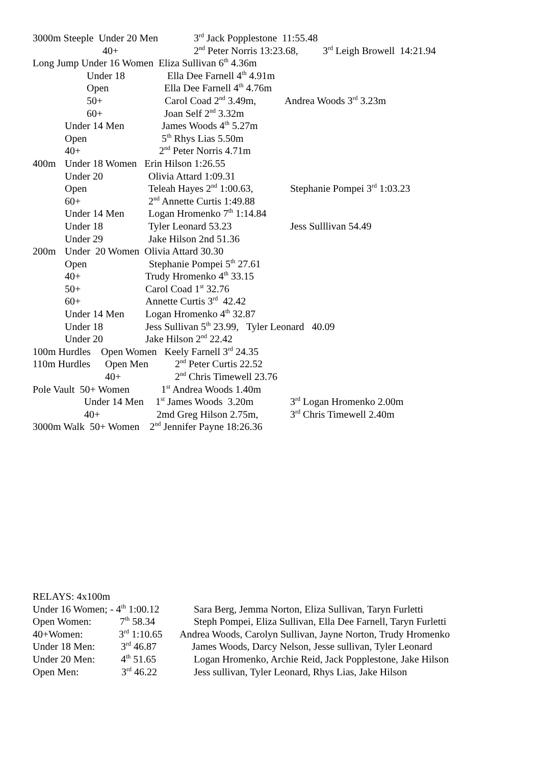3000m Steeple Under 20 Men 3<sup>rd</sup> Jack Popplestone 11:55.48
40+ 2<sup>nd</sup> Peter Norris 13:23.68, 3<sup>rd</sup> Leigh Browell 14:21.94
Long Jump Under 16 Women Eliza Sullivan 6<sup>th</sup> 4.36m
Under 18 Ella Dee Farnell 4<sup>th</sup> 4.91m
Open Ella Dee Farnell 4<sup>th</sup> 4.76m
50+ Carol Coad 2<sup>nd</sup> 3.49m, Andrea Woods 3<sup>rd</sup> 3.23m
60+ Joan Self 2<sup>nd</sup> 3.32m
Under 14 Men James Woods 4<sup>th</sup> 5.27m
Open 5<sup>th</sup> Rhys Lias 5.50m
40+ 2<sup>nd</sup> Peter Norris 4.71m
400m Under 18 Women Erin Hilson 1:26.55
Under 20 Olivia Attard 1:09.31
Open Teleah Hayes 2<sup>nd</sup> 1:00.63, Stephanie Pompei 3<sup>rd</sup> 1:03.23
60+ 2<sup>nd</sup> Annette Curtis 1:49.88
Under 14 Men Logan Hromenko 7<sup>th</sup> 1:14.84
Under 18 Tyler Leonard 53.23 Jess Sulllivan 54.49
Under 29 Jake Hilson 2nd 51.36
200m Under 20 Women Olivia Attard 30.30
Open Stephanie Pompei 5<sup>th</sup> 27.61
40+ Trudy Hromenko 4<sup>th</sup> 33.15
50+ Carol Coad 1<sup>st</sup> 32.76
60+ Annette Curtis 3<sup>rd</sup> 42.42
Under 14 Men Logan Hromenko 4<sup>th</sup> 32.87
Under 18 Jess Sullivan 5<sup>th</sup> 23.99, Tyler Leonard 40.09
Under 20 Jake Hilson 2<sup>nd</sup> 22.42
100m Hurdles Open Women Keely Farnell 3<sup>rd</sup> 24.35
110m Hurdles Open Men 2<sup>nd</sup> Peter Curtis 22.52
40+ 2<sup>nd</sup> Chris Timewell 23.76
Pole Vault 50+ Women 1<sup>st</sup> Andrea Woods 1.40m
Under 14 Men 1<sup>st</sup> James Woods 3.20m 3<sup>rd</sup> Logan Hromenko 2.00m
40+ 2md Greg Hilson 2.75m, 3<sup>rd</sup> Chris Timewell 2.40m
3000m Walk 50+ Women 2<sup>nd</sup> Jennifer Payne 18:26.36
RELAYS: 4x100m
Under 16 Women; - 4<sup>th</sup> 1:00.12 Sara Berg, Jemma Norton, Eliza Sullivan, Taryn Furletti
Open Women: 7<sup>th</sup> 58.34 Steph Pompei, Eliza Sullivan, Ella Dee Farnell, Taryn Furletti
40+Women: 3<sup>rd</sup> 1:10.65 Andrea Woods, Carolyn Sullivan, Jayne Norton, Trudy Hromenko
Under 18 Men: 3<sup>rd</sup> 46.87 James Woods, Darcy Nelson, Jesse sullivan, Tyler Leonard
Under 20 Men: 4<sup>th</sup> 51.65 Logan Hromenko, Archie Reid, Jack Popplestone, Jake Hilson
Open Men: 3<sup>rd</sup> 46.22 Jess sullivan, Tyler Leonard, Rhys Lias, Jake Hilson